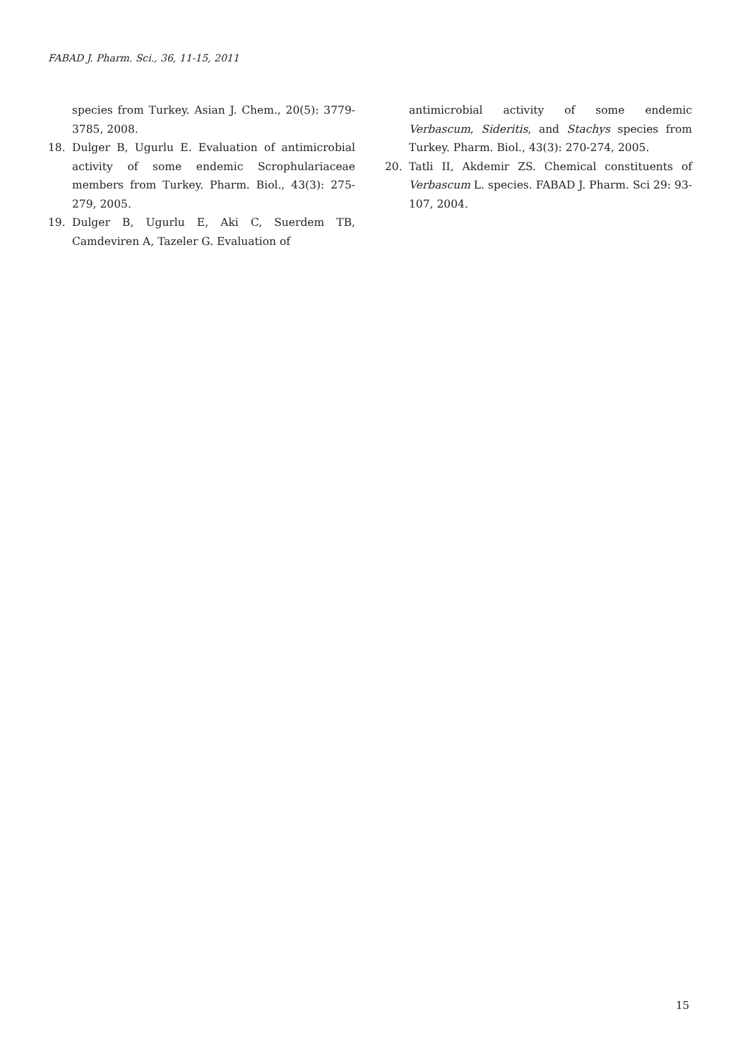FABAD J. Pharm. Sci., 36, 11-15, 2011
species from Turkey. Asian J. Chem., 20(5): 3779-3785, 2008.
18. Dulger B, Ugurlu E. Evaluation of antimicrobial activity of some endemic Scrophulariaceae members from Turkey. Pharm. Biol., 43(3): 275-279, 2005.
19. Dulger B, Ugurlu E, Aki C, Suerdem TB, Camdeviren A, Tazeler G. Evaluation of
antimicrobial activity of some endemic Verbascum, Sideritis, and Stachys species from Turkey. Pharm. Biol., 43(3): 270-274, 2005.
20. Tatli II, Akdemir ZS. Chemical constituents of Verbascum L. species. FABAD J. Pharm. Sci 29: 93-107, 2004.
15